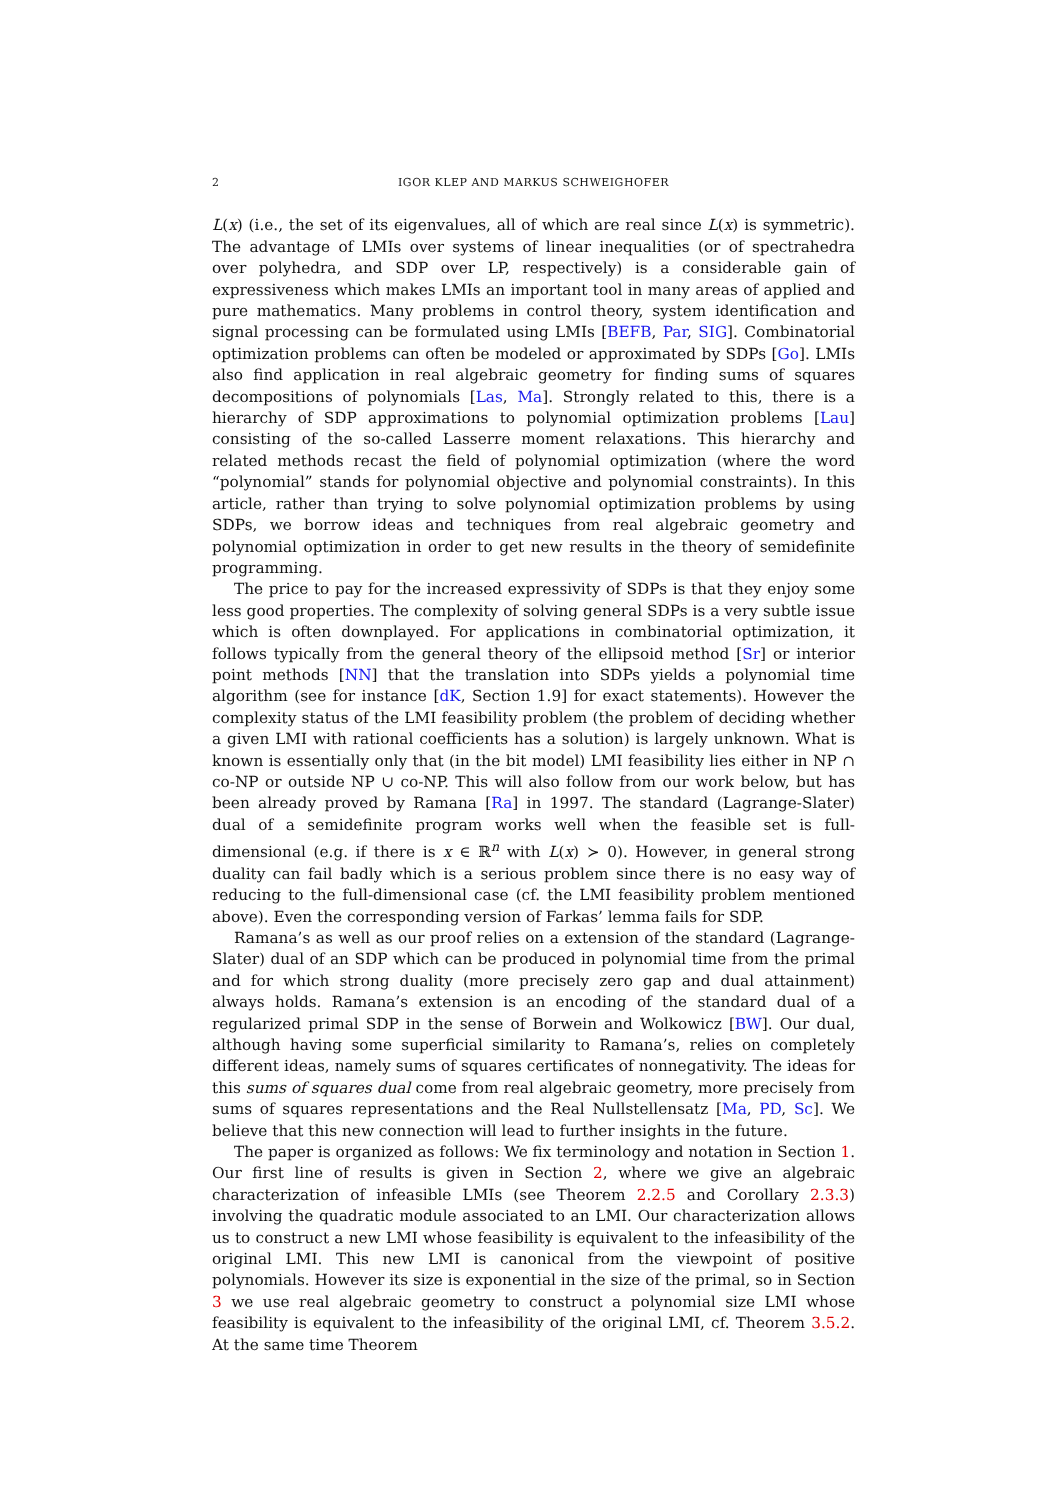2 IGOR KLEP AND MARKUS SCHWEIGHOFER
L(x) (i.e., the set of its eigenvalues, all of which are real since L(x) is symmetric). The advantage of LMIs over systems of linear inequalities (or of spectrahedra over polyhedra, and SDP over LP, respectively) is a considerable gain of expressiveness which makes LMIs an important tool in many areas of applied and pure mathematics. Many problems in control theory, system identification and signal processing can be formulated using LMIs [BEFB, Par, SIG]. Combinatorial optimization problems can often be modeled or approximated by SDPs [Go]. LMIs also find application in real algebraic geometry for finding sums of squares decompositions of polynomials [Las, Ma]. Strongly related to this, there is a hierarchy of SDP approximations to polynomial optimization problems [Lau] consisting of the so-called Lasserre moment relaxations. This hierarchy and related methods recast the field of polynomial optimization (where the word “polynomial” stands for polynomial objective and polynomial constraints). In this article, rather than trying to solve polynomial optimization problems by using SDPs, we borrow ideas and techniques from real algebraic geometry and polynomial optimization in order to get new results in the theory of semidefinite programming.
The price to pay for the increased expressivity of SDPs is that they enjoy some less good properties. The complexity of solving general SDPs is a very subtle issue which is often downplayed. For applications in combinatorial optimization, it follows typically from the general theory of the ellipsoid method [Sr] or interior point methods [NN] that the translation into SDPs yields a polynomial time algorithm (see for instance [dK, Section 1.9] for exact statements). However the complexity status of the LMI feasibility problem (the problem of deciding whether a given LMI with rational coefficients has a solution) is largely unknown. What is known is essentially only that (in the bit model) LMI feasibility lies either in NP ∩ co-NP or outside NP ∪ co-NP. This will also follow from our work below, but has been already proved by Ramana [Ra] in 1997. The standard (Lagrange-Slater) dual of a semidefinite program works well when the feasible set is full-dimensional (e.g. if there is x ∈ ℝ<sup>n</sup> with L(x) ≻ 0). However, in general strong duality can fail badly which is a serious problem since there is no easy way of reducing to the full-dimensional case (cf. the LMI feasibility problem mentioned above). Even the corresponding version of Farkas’ lemma fails for SDP.
Ramana’s as well as our proof relies on a extension of the standard (Lagrange-Slater) dual of an SDP which can be produced in polynomial time from the primal and for which strong duality (more precisely zero gap and dual attainment) always holds. Ramana’s extension is an encoding of the standard dual of a regularized primal SDP in the sense of Borwein and Wolkowicz [BW]. Our dual, although having some superficial similarity to Ramana’s, relies on completely different ideas, namely sums of squares certificates of nonnegativity. The ideas for this sums of squares dual come from real algebraic geometry, more precisely from sums of squares representations and the Real Nullstellensatz [Ma, PD, Sc]. We believe that this new connection will lead to further insights in the future.
The paper is organized as follows: We fix terminology and notation in Section 1. Our first line of results is given in Section 2, where we give an algebraic characterization of infeasible LMIs (see Theorem 2.2.5 and Corollary 2.3.3) involving the quadratic module associated to an LMI. Our characterization allows us to construct a new LMI whose feasibility is equivalent to the infeasibility of the original LMI. This new LMI is canonical from the viewpoint of positive polynomials. However its size is exponential in the size of the primal, so in Section 3 we use real algebraic geometry to construct a polynomial size LMI whose feasibility is equivalent to the infeasibility of the original LMI, cf. Theorem 3.5.2. At the same time Theorem